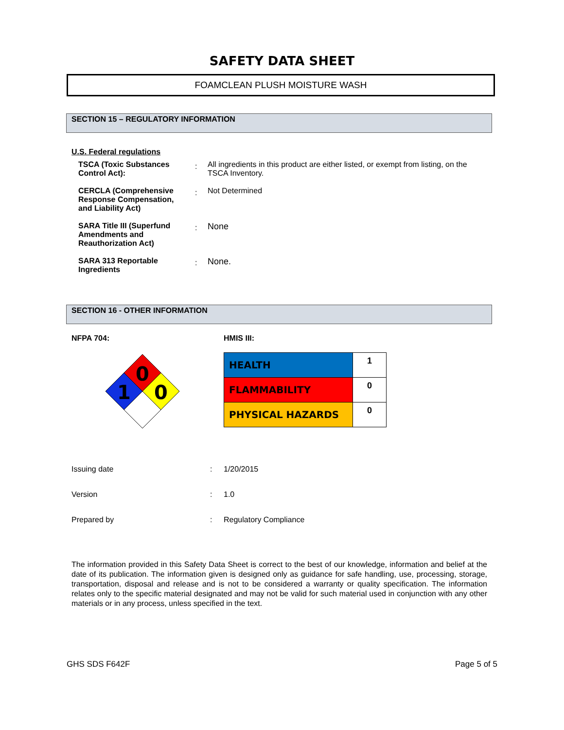SAFETY DATA SHEET
FOAMCLEAN PLUSH MOISTURE WASH
SECTION 15 – REGULATORY INFORMATION
U.S. Federal regulations
| TSCA (Toxic Substances Control Act): | : | All ingredients in this product are either listed, or exempt from listing, on the TSCA Inventory. |
| CERCLA (Comprehensive Response Compensation, and Liability Act) | : | Not Determined |
| SARA Title III (Superfund Amendments and Reauthorization Act) | : | None |
| SARA 313 Reportable Ingredients | : | None. |
SECTION 16 - OTHER INFORMATION
NFPA 704:
0
1
0
HMIS III:
| HEALTH | 1 |
| FLAMMABILITY | 0 |
| PHYSICAL HAZARDS | 0 |
| Issuing date | : | 1/20/2015 |
| Version | : | 1.0 |
| Prepared by | : | Regulatory Compliance |
The information provided in this Safety Data Sheet is correct to the best of our knowledge, information and belief at the date of its publication. The information given is designed only as guidance for safe handling, use, processing, storage, transportation, disposal and release and is not to be considered a warranty or quality specification. The information relates only to the specific material designated and may not be valid for such material used in conjunction with any other materials or in any process, unless specified in the text.
GHS SDS F642F Page 5 of 5